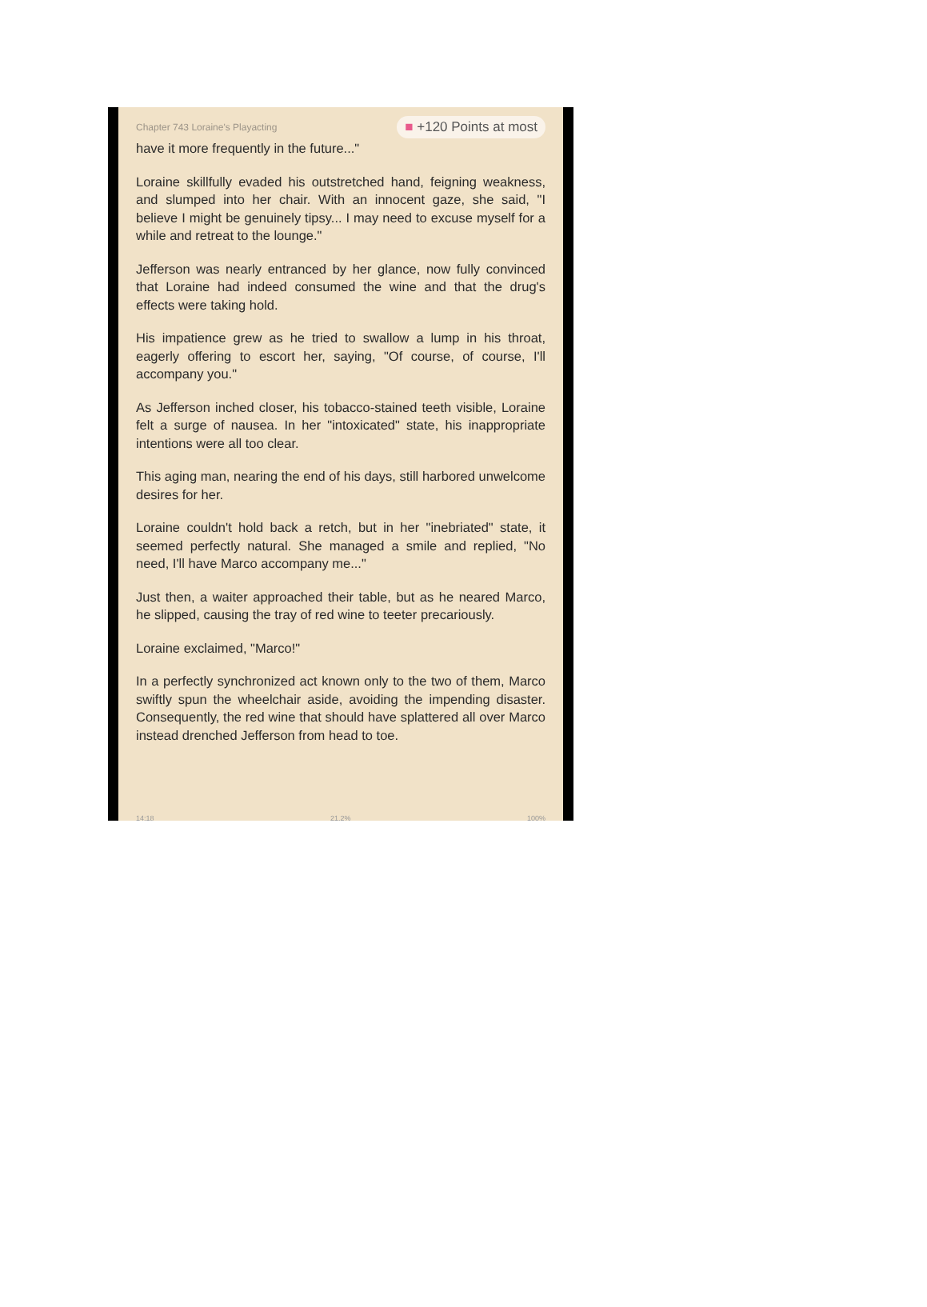Chapter 743 Loraine's Playacting ■ +120 Points at most
have it more frequently in the future..."
Loraine skillfully evaded his outstretched hand, feigning weakness, and slumped into her chair. With an innocent gaze, she said, "I believe I might be genuinely tipsy... I may need to excuse myself for a while and retreat to the lounge."
Jefferson was nearly entranced by her glance, now fully convinced that Loraine had indeed consumed the wine and that the drug's effects were taking hold.
His impatience grew as he tried to swallow a lump in his throat, eagerly offering to escort her, saying, "Of course, of course, I'll accompany you."
As Jefferson inched closer, his tobacco-stained teeth visible, Loraine felt a surge of nausea. In her "intoxicated" state, his inappropriate intentions were all too clear.
This aging man, nearing the end of his days, still harbored unwelcome desires for her.
Loraine couldn't hold back a retch, but in her "inebriated" state, it seemed perfectly natural. She managed a smile and replied, "No need, I'll have Marco accompany me..."
Just then, a waiter approached their table, but as he neared Marco, he slipped, causing the tray of red wine to teeter precariously.
Loraine exclaimed, "Marco!"
In a perfectly synchronized act known only to the two of them, Marco swiftly spun the wheelchair aside, avoiding the impending disaster. Consequently, the red wine that should have splattered all over Marco instead drenched Jefferson from head to toe.
14:18 21.2% 100%